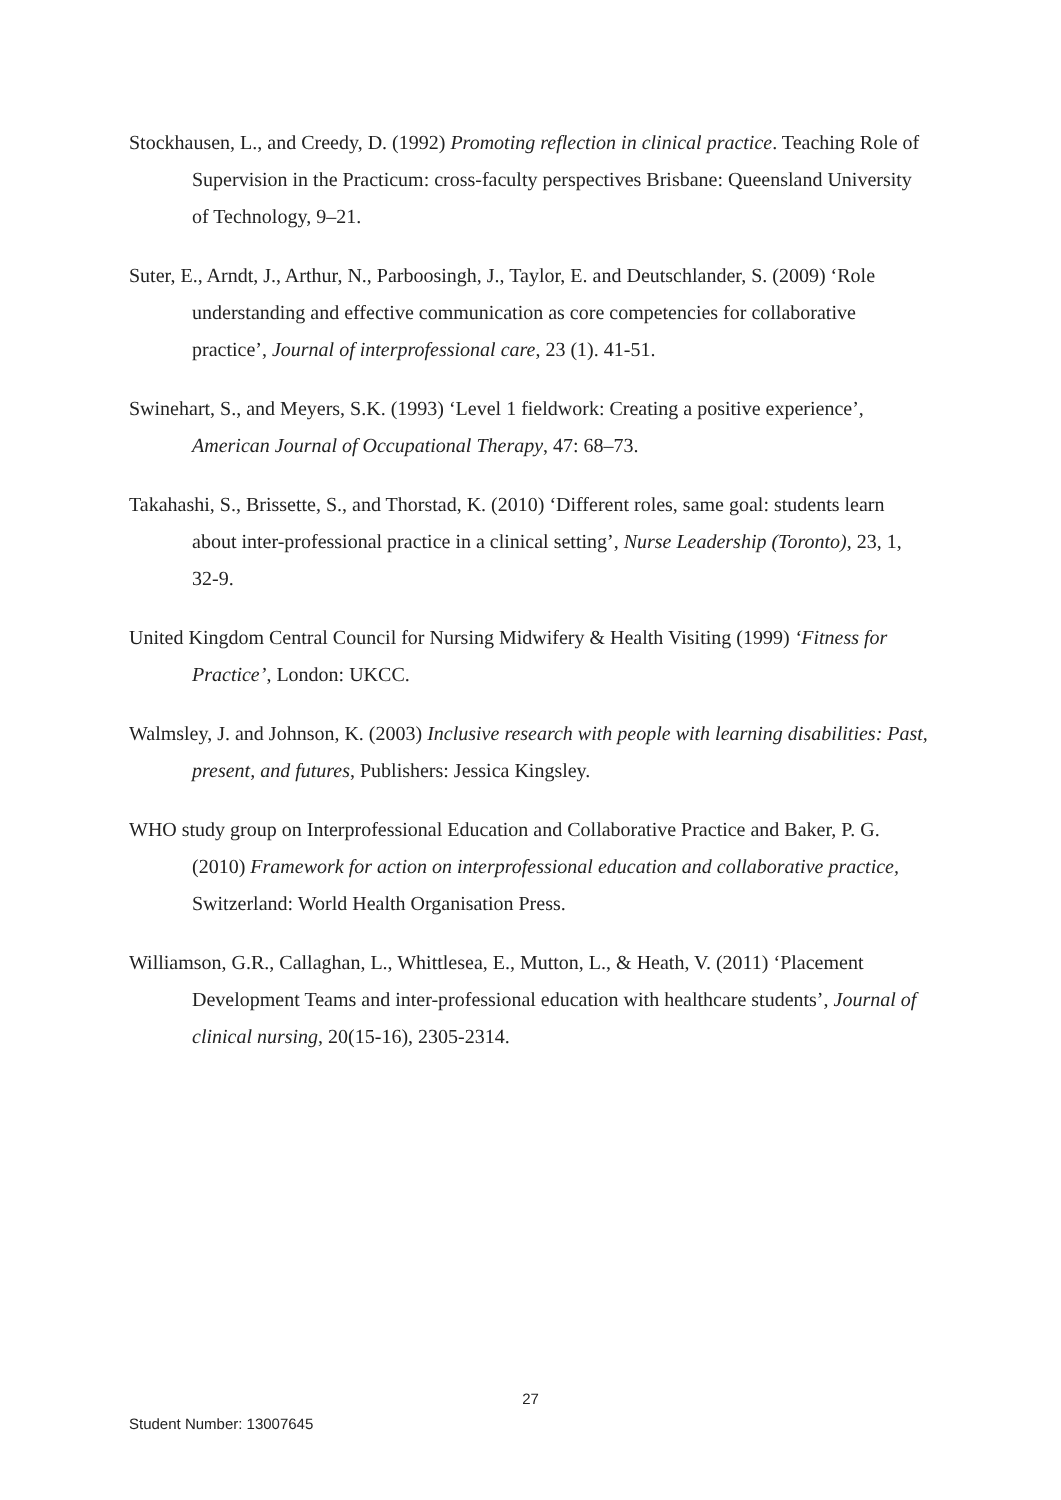Stockhausen, L., and Creedy, D. (1992) Promoting reflection in clinical practice. Teaching Role of Supervision in the Practicum: cross-faculty perspectives Brisbane: Queensland University of Technology, 9–21.
Suter, E., Arndt, J., Arthur, N., Parboosingh, J., Taylor, E. and Deutschlander, S. (2009) ‘Role understanding and effective communication as core competencies for collaborative practice’, Journal of interprofessional care, 23 (1). 41-51.
Swinehart, S., and Meyers, S.K. (1993) ‘Level 1 fieldwork: Creating a positive experience’, American Journal of Occupational Therapy, 47: 68–73.
Takahashi, S., Brissette, S., and Thorstad, K. (2010) ‘Different roles, same goal: students learn about inter-professional practice in a clinical setting’, Nurse Leadership (Toronto), 23, 1, 32-9.
United Kingdom Central Council for Nursing Midwifery & Health Visiting (1999) ‘Fitness for Practice’, London: UKCC.
Walmsley, J. and Johnson, K. (2003) Inclusive research with people with learning disabilities: Past, present, and futures, Publishers: Jessica Kingsley.
WHO study group on Interprofessional Education and Collaborative Practice and Baker, P. G. (2010) Framework for action on interprofessional education and collaborative practice, Switzerland: World Health Organisation Press.
Williamson, G.R., Callaghan, L., Whittlesea, E., Mutton, L., & Heath, V. (2011) ‘Placement Development Teams and inter-professional education with healthcare students’, Journal of clinical nursing, 20(15-16), 2305-2314.
27
Student Number: 13007645